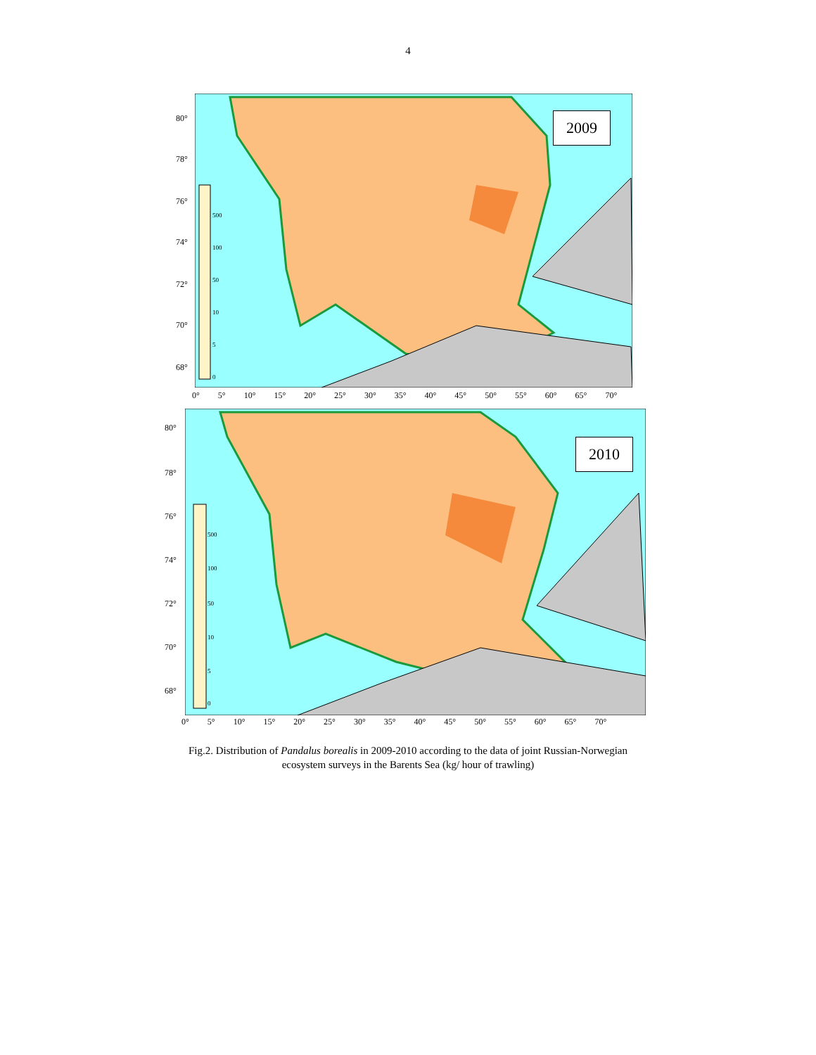4
2009
80°
78°
76°
74°
72°
70°
68°
500
100
50
10
5
0
0° 5° 10° 15° 20° 25° 30° 35° 40° 45° 50° 55° 60° 65° 70°
2010
80°
78°
76°
74°
72°
70°
68°
500
100
50
10
5
0
0° 5° 10° 15° 20° 25° 30° 35° 40° 45° 50° 55° 60° 65° 70°
Fig.2. Distribution of Pandalus borealis in 2009-2010 according to the data of joint Russian-Norwegian
ecosystem surveys in the Barents Sea (kg/ hour of trawling)